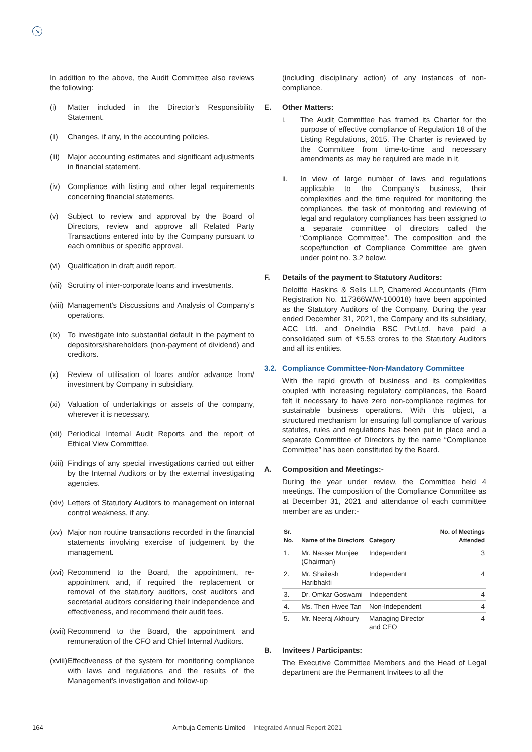➘
In addition to the above, the Audit Committee also reviews the following:
(i) Matter included in the Director’s Responsibility Statement.
(ii) Changes, if any, in the accounting policies.
(iii) Major accounting estimates and significant adjustments in financial statement.
(iv) Compliance with listing and other legal requirements concerning financial statements.
(v) Subject to review and approval by the Board of Directors, review and approve all Related Party Transactions entered into by the Company pursuant to each omnibus or specific approval.
(vi) Qualification in draft audit report.
(vii) Scrutiny of inter-corporate loans and investments.
(viii) Management’s Discussions and Analysis of Company’s operations.
(ix) To investigate into substantial default in the payment to depositors/shareholders (non-payment of dividend) and creditors.
(x) Review of utilisation of loans and/or advance from/ investment by Company in subsidiary.
(xi) Valuation of undertakings or assets of the company, wherever it is necessary.
(xii) Periodical Internal Audit Reports and the report of Ethical View Committee.
(xiii) Findings of any special investigations carried out either by the Internal Auditors or by the external investigating agencies.
(xiv) Letters of Statutory Auditors to management on internal control weakness, if any.
(xv) Major non routine transactions recorded in the financial statements involving exercise of judgement by the management.
(xvi) Recommend to the Board, the appointment, re-appointment and, if required the replacement or removal of the statutory auditors, cost auditors and secretarial auditors considering their independence and effectiveness, and recommend their audit fees.
(xvii) Recommend to the Board, the appointment and remuneration of the CFO and Chief Internal Auditors.
(xviii) Effectiveness of the system for monitoring compliance with laws and regulations and the results of the Management’s investigation and follow-up
(including disciplinary action) of any instances of non-compliance.
E. Other Matters:
i. The Audit Committee has framed its Charter for the purpose of effective compliance of Regulation 18 of the Listing Regulations, 2015. The Charter is reviewed by the Committee from time-to-time and necessary amendments as may be required are made in it.
ii. In view of large number of laws and regulations applicable to the Company’s business, their complexities and the time required for monitoring the compliances, the task of monitoring and reviewing of legal and regulatory compliances has been assigned to a separate committee of directors called the “Compliance Committee”. The composition and the scope/function of Compliance Committee are given under point no. 3.2 below.
F. Details of the payment to Statutory Auditors:
Deloitte Haskins & Sells LLP, Chartered Accountants (Firm Registration No. 117366W/W-100018) have been appointed as the Statutory Auditors of the Company. During the year ended December 31, 2021, the Company and its subsidiary, ACC Ltd. and OneIndia BSC Pvt.Ltd. have paid a consolidated sum of ₹5.53 crores to the Statutory Auditors and all its entities.
3.2. Compliance Committee-Non-Mandatory Committee
With the rapid growth of business and its complexities coupled with increasing regulatory compliances, the Board felt it necessary to have zero non-compliance regimes for sustainable business operations. With this object, a structured mechanism for ensuring full compliance of various statutes, rules and regulations has been put in place and a separate Committee of Directors by the name “Compliance Committee” has been constituted by the Board.
A. Composition and Meetings:-
During the year under review, the Committee held 4 meetings. The composition of the Compliance Committee as at December 31, 2021 and attendance of each committee member are as under:-
| Sr. No. | Name of the Directors | Category | No. of Meetings Attended |
| --- | --- | --- | --- |
| 1. | Mr. Nasser Munjee (Chairman) | Independent | 3 |
| 2. | Mr. Shailesh Haribhakti | Independent | 4 |
| 3. | Dr. Omkar Goswami | Independent | 4 |
| 4. | Ms. Then Hwee Tan | Non-Independent | 4 |
| 5. | Mr. Neeraj Akhoury | Managing Director and CEO | 4 |
B. Invitees / Participants:
The Executive Committee Members and the Head of Legal department are the Permanent Invitees to all the
164 Ambuja Cements Limited Integrated Annual Report 2021